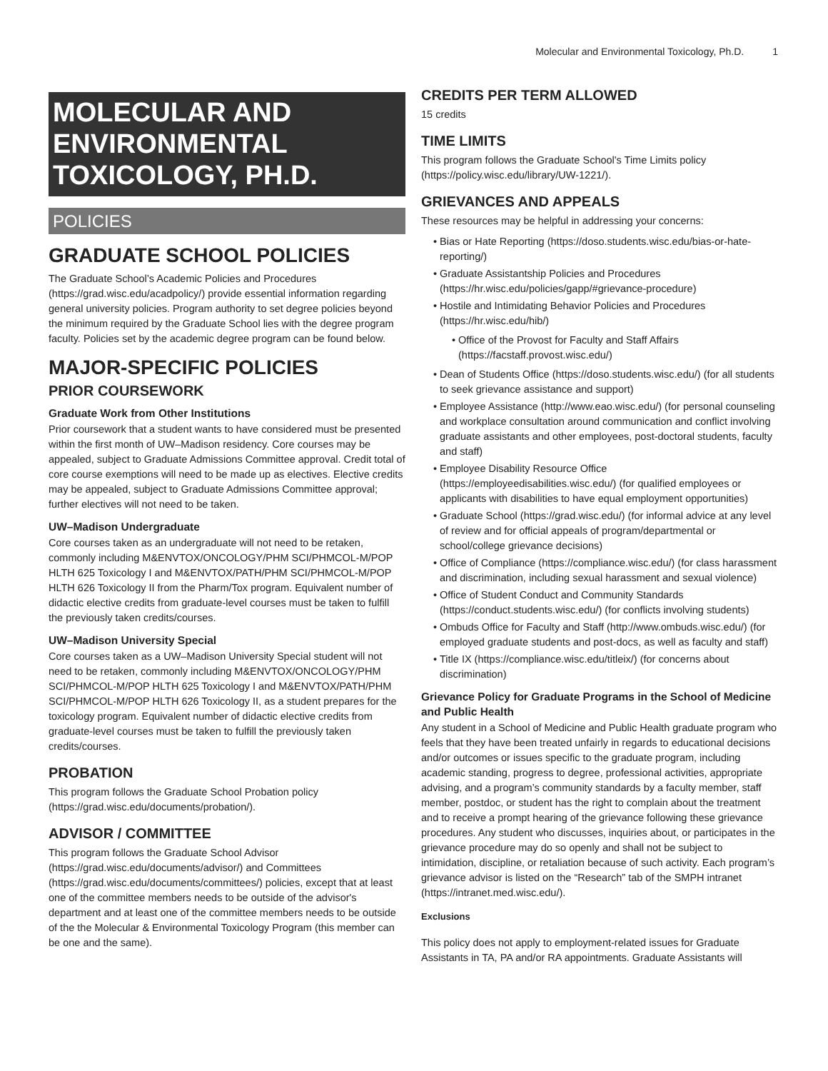Molecular and Environmental Toxicology, Ph.D. 1
MOLECULAR AND ENVIRONMENTAL TOXICOLOGY, PH.D.
POLICIES
GRADUATE SCHOOL POLICIES
The Graduate School’s Academic Policies and Procedures (https://grad.wisc.edu/acadpolicy/) provide essential information regarding general university policies. Program authority to set degree policies beyond the minimum required by the Graduate School lies with the degree program faculty. Policies set by the academic degree program can be found below.
MAJOR-SPECIFIC POLICIES
PRIOR COURSEWORK
Graduate Work from Other Institutions
Prior coursework that a student wants to have considered must be presented within the first month of UW–Madison residency. Core courses may be appealed, subject to Graduate Admissions Committee approval. Credit total of core course exemptions will need to be made up as electives. Elective credits may be appealed, subject to Graduate Admissions Committee approval; further electives will not need to be taken.
UW–Madison Undergraduate
Core courses taken as an undergraduate will not need to be retaken, commonly including M&ENVTOX/ONCOLOGY/PHM SCI/PHMCOL-M/POP HLTH 625 Toxicology I and M&ENVTOX/PATH/PHM SCI/PHMCOL-M/POP HLTH 626 Toxicology II from the Pharm/Tox program. Equivalent number of didactic elective credits from graduate-level courses must be taken to fulfill the previously taken credits/courses.
UW–Madison University Special
Core courses taken as a UW–Madison University Special student will not need to be retaken, commonly including M&ENVTOX/ONCOLOGY/PHM SCI/PHMCOL-M/POP HLTH 625 Toxicology I and M&ENVTOX/PATH/PHM SCI/PHMCOL-M/POP HLTH 626 Toxicology II, as a student prepares for the toxicology program. Equivalent number of didactic elective credits from graduate-level courses must be taken to fulfill the previously taken credits/courses.
PROBATION
This program follows the Graduate School Probation policy (https://grad.wisc.edu/documents/probation/).
ADVISOR / COMMITTEE
This program follows the Graduate School Advisor (https://grad.wisc.edu/documents/advisor/) and Committees (https://grad.wisc.edu/documents/committees/) policies, except that at least one of the committee members needs to be outside of the advisor's department and at least one of the committee members needs to be outside of the the Molecular & Environmental Toxicology Program (this member can be one and the same).
CREDITS PER TERM ALLOWED
15 credits
TIME LIMITS
This program follows the Graduate School's Time Limits policy (https://policy.wisc.edu/library/UW-1221/).
GRIEVANCES AND APPEALS
These resources may be helpful in addressing your concerns:
Bias or Hate Reporting (https://doso.students.wisc.edu/bias-or-hate-reporting/)
Graduate Assistantship Policies and Procedures (https://hr.wisc.edu/policies/gapp/#grievance-procedure)
Hostile and Intimidating Behavior Policies and Procedures (https://hr.wisc.edu/hib/)
Office of the Provost for Faculty and Staff Affairs (https://facstaff.provost.wisc.edu/)
Dean of Students Office (https://doso.students.wisc.edu/) (for all students to seek grievance assistance and support)
Employee Assistance (http://www.eao.wisc.edu/) (for personal counseling and workplace consultation around communication and conflict involving graduate assistants and other employees, post-doctoral students, faculty and staff)
Employee Disability Resource Office (https://employeedisabilities.wisc.edu/) (for qualified employees or applicants with disabilities to have equal employment opportunities)
Graduate School (https://grad.wisc.edu/) (for informal advice at any level of review and for official appeals of program/departmental or school/college grievance decisions)
Office of Compliance (https://compliance.wisc.edu/) (for class harassment and discrimination, including sexual harassment and sexual violence)
Office of Student Conduct and Community Standards (https://conduct.students.wisc.edu/) (for conflicts involving students)
Ombuds Office for Faculty and Staff (http://www.ombuds.wisc.edu/) (for employed graduate students and post-docs, as well as faculty and staff)
Title IX (https://compliance.wisc.edu/titleix/) (for concerns about discrimination)
Grievance Policy for Graduate Programs in the School of Medicine and Public Health
Any student in a School of Medicine and Public Health graduate program who feels that they have been treated unfairly in regards to educational decisions and/or outcomes or issues specific to the graduate program, including academic standing, progress to degree, professional activities, appropriate advising, and a program’s community standards by a faculty member, staff member, postdoc, or student has the right to complain about the treatment and to receive a prompt hearing of the grievance following these grievance procedures. Any student who discusses, inquiries about, or participates in the grievance procedure may do so openly and shall not be subject to intimidation, discipline, or retaliation because of such activity. Each program’s grievance advisor is listed on the “Research” tab of the SMPH intranet (https://intranet.med.wisc.edu/).
Exclusions
This policy does not apply to employment-related issues for Graduate Assistants in TA, PA and/or RA appointments. Graduate Assistants will